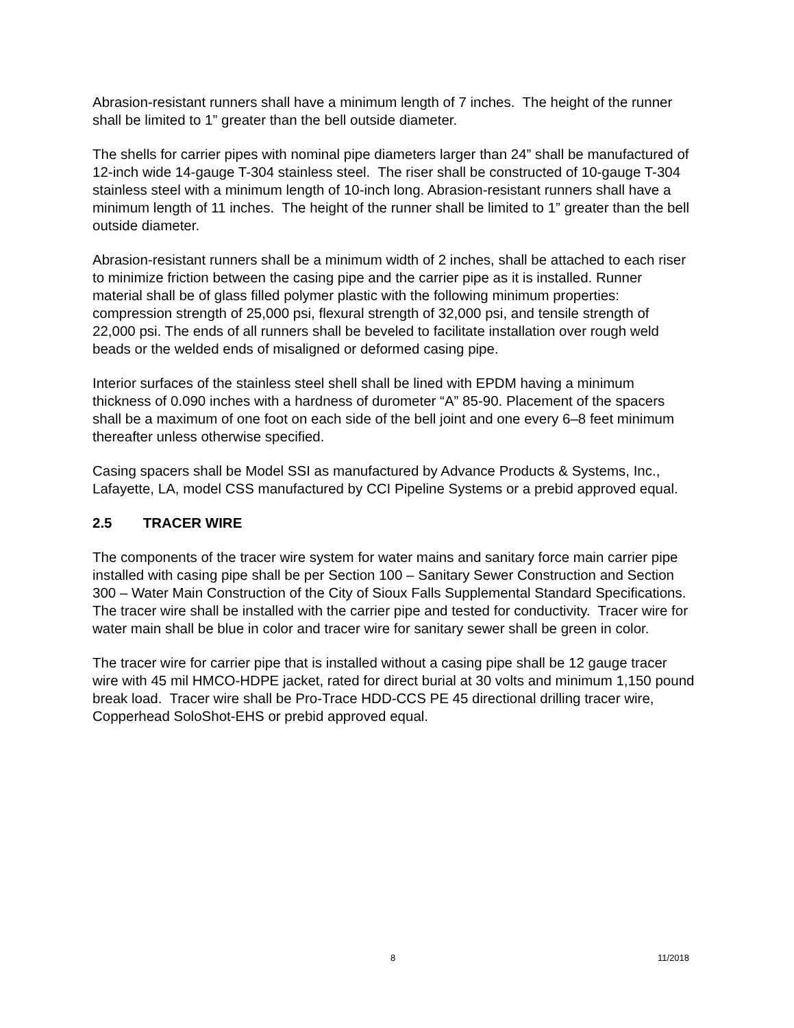Abrasion-resistant runners shall have a minimum length of 7 inches. The height of the runner shall be limited to 1” greater than the bell outside diameter.
The shells for carrier pipes with nominal pipe diameters larger than 24” shall be manufactured of 12-inch wide 14-gauge T-304 stainless steel. The riser shall be constructed of 10-gauge T-304 stainless steel with a minimum length of 10-inch long. Abrasion-resistant runners shall have a minimum length of 11 inches. The height of the runner shall be limited to 1” greater than the bell outside diameter.
Abrasion-resistant runners shall be a minimum width of 2 inches, shall be attached to each riser to minimize friction between the casing pipe and the carrier pipe as it is installed. Runner material shall be of glass filled polymer plastic with the following minimum properties: compression strength of 25,000 psi, flexural strength of 32,000 psi, and tensile strength of 22,000 psi. The ends of all runners shall be beveled to facilitate installation over rough weld beads or the welded ends of misaligned or deformed casing pipe.
Interior surfaces of the stainless steel shell shall be lined with EPDM having a minimum thickness of 0.090 inches with a hardness of durometer “A” 85-90. Placement of the spacers shall be a maximum of one foot on each side of the bell joint and one every 6–8 feet minimum thereafter unless otherwise specified.
Casing spacers shall be Model SSI as manufactured by Advance Products & Systems, Inc., Lafayette, LA, model CSS manufactured by CCI Pipeline Systems or a prebid approved equal.
2.5 TRACER WIRE
The components of the tracer wire system for water mains and sanitary force main carrier pipe installed with casing pipe shall be per Section 100 – Sanitary Sewer Construction and Section 300 – Water Main Construction of the City of Sioux Falls Supplemental Standard Specifications. The tracer wire shall be installed with the carrier pipe and tested for conductivity. Tracer wire for water main shall be blue in color and tracer wire for sanitary sewer shall be green in color.
The tracer wire for carrier pipe that is installed without a casing pipe shall be 12 gauge tracer wire with 45 mil HMCO-HDPE jacket, rated for direct burial at 30 volts and minimum 1,150 pound break load. Tracer wire shall be Pro-Trace HDD-CCS PE 45 directional drilling tracer wire, Copperhead SoloShot-EHS or prebid approved equal.
8 11/2018